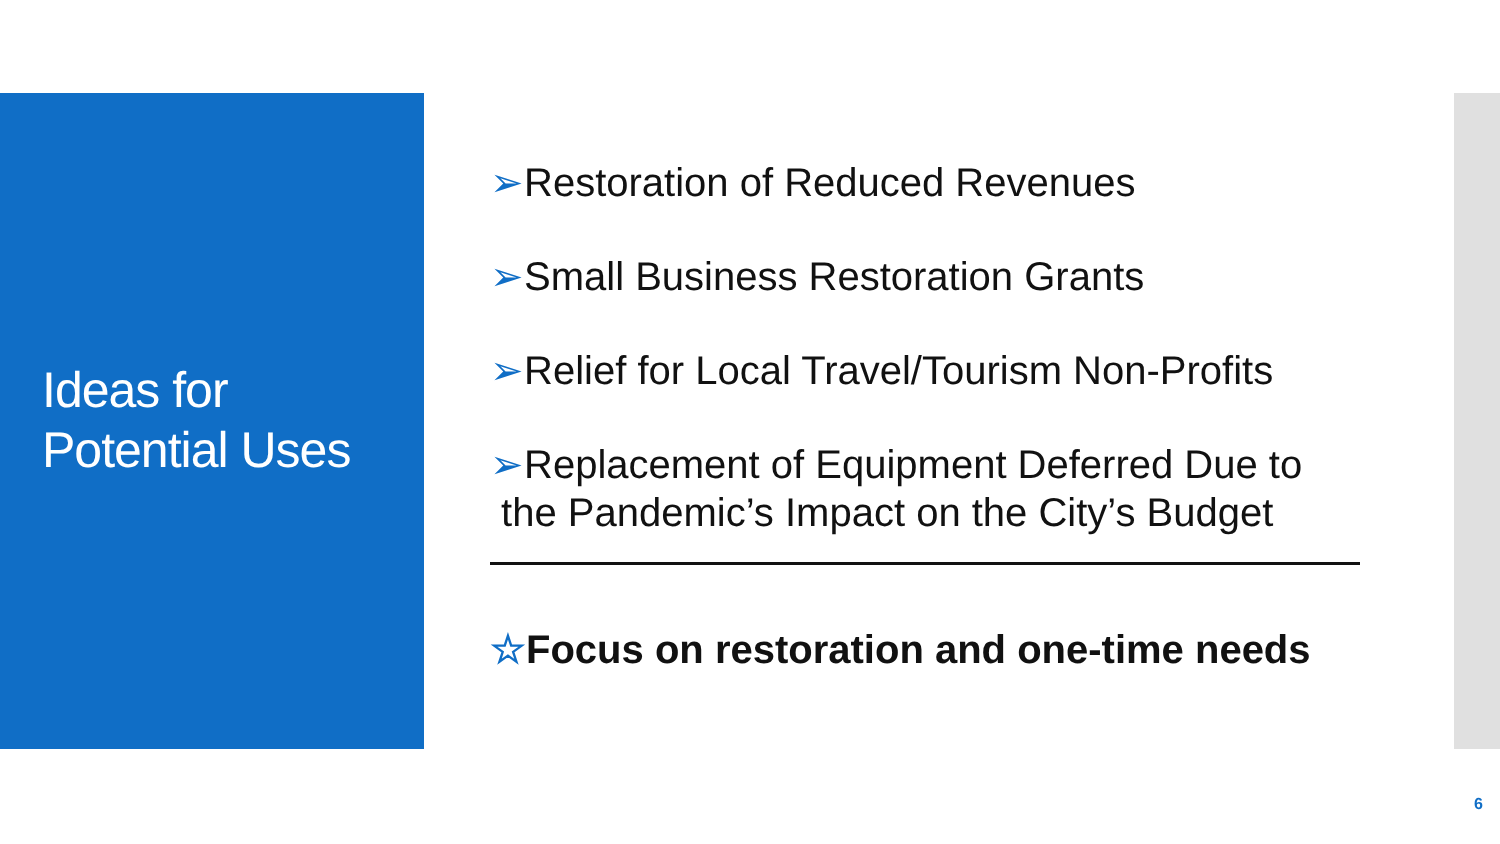Ideas for
Potential Uses
➢Restoration of Reduced Revenues
➢Small Business Restoration Grants
➢Relief for Local Travel/Tourism Non-Profits
➢Replacement of Equipment Deferred Due to
the Pandemic’s Impact on the City’s Budget
☆Focus on restoration and one-time needs
6